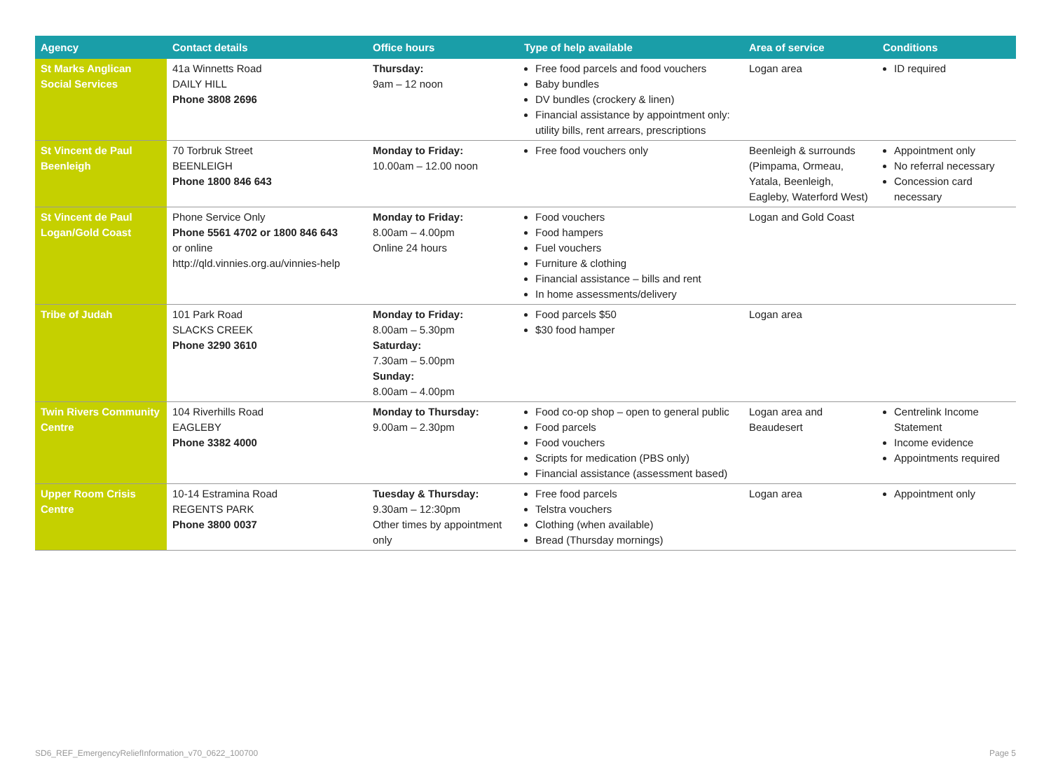| Agency | Contact details | Office hours | Type of help available | Area of service | Conditions |
| --- | --- | --- | --- | --- | --- |
| St Marks Anglican Social Services | 41a Winnetts Road DAILY HILL Phone 3808 2696 | Thursday: 9am – 12 noon | Free food parcels and food vouchers Baby bundles DV bundles (crockery & linen) Financial assistance by appointment only: utility bills, rent arrears, prescriptions | Logan area | ID required |
| St Vincent de Paul Beenleigh | 70 Torbruk Street BEENLEIGH Phone 1800 846 643 | Monday to Friday: 10.00am – 12.00 noon | Free food vouchers only | Beenleigh & surrounds (Pimpama, Ormeau, Yatala, Beenleigh, Eagleby, Waterford West) | Appointment only No referral necessary Concession card necessary |
| St Vincent de Paul Logan/Gold Coast | Phone Service Only Phone 5561 4702 or 1800 846 643 or online http://qld.vinnies.org.au/vinnies-help | Monday to Friday: 8.00am – 4.00pm Online 24 hours | Food vouchers Food hampers Fuel vouchers Furniture & clothing Financial assistance – bills and rent In home assessments/delivery | Logan and Gold Coast | |
| Tribe of Judah | 101 Park Road SLACKS CREEK Phone 3290 3610 | Monday to Friday: 8.00am – 5.30pm Saturday: 7.30am – 5.00pm Sunday: 8.00am – 4.00pm | Food parcels $50 $30 food hamper | Logan area | |
| Twin Rivers Community Centre | 104 Riverhills Road EAGLEBY Phone 3382 4000 | Monday to Thursday: 9.00am – 2.30pm | Food co-op shop – open to general public Food parcels Food vouchers Scripts for medication (PBS only) Financial assistance (assessment based) | Logan area and Beaudesert | Centrelink Income Statement Income evidence Appointments required |
| Upper Room Crisis Centre | 10-14 Estramina Road REGENTS PARK Phone 3800 0037 | Tuesday & Thursday: 9.30am – 12:30pm Other times by appointment only | Free food parcels Telstra vouchers Clothing (when available) Bread (Thursday mornings) | Logan area | Appointment only |
SD6_REF_EmergencyReliefInformation_v70_0622_100700 Page 5